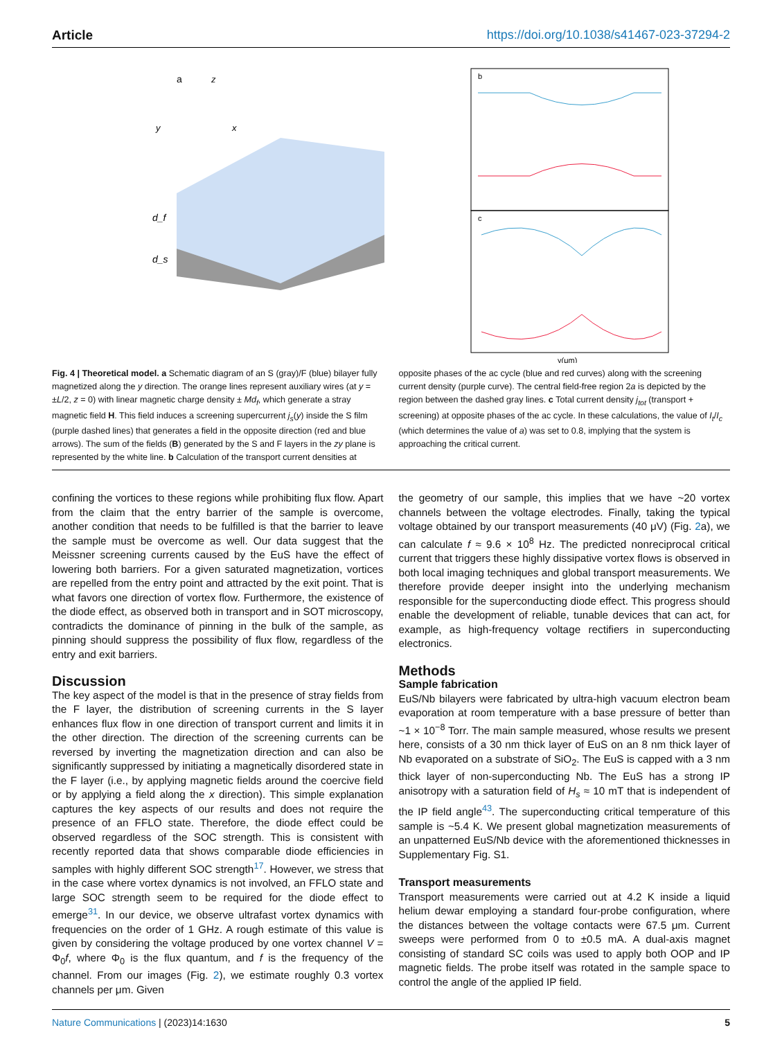Article https://doi.org/10.1038/s41467-023-37294-2
a
d_f
d_s
z
y
x
b
c
y(μm)
Fig. 4 | Theoretical model. a Schematic diagram of an S (gray)/F (blue) bilayer fully magnetized along the y direction. The orange lines represent auxiliary wires (at y = ±L/2, z = 0) with linear magnetic charge density ± Md<sub>f</sub>, which generate a stray magnetic field H. This field induces a screening supercurrent j<sub>s</sub>(y) inside the S film (purple dashed lines) that generates a field in the opposite direction (red and blue arrows). The sum of the fields (B) generated by the S and F layers in the zy plane is represented by the white line. b Calculation of the transport current densities at
opposite phases of the ac cycle (blue and red curves) along with the screening current density (purple curve). The central field-free region 2a is depicted by the region between the dashed gray lines. c Total current density j<sub>tot</sub> (transport + screening) at opposite phases of the ac cycle. In these calculations, the value of I<sub>t</sub>/I<sub>c</sub> (which determines the value of a) was set to 0.8, implying that the system is approaching the critical current.
confining the vortices to these regions while prohibiting flux flow. Apart from the claim that the entry barrier of the sample is overcome, another condition that needs to be fulfilled is that the barrier to leave the sample must be overcome as well. Our data suggest that the Meissner screening currents caused by the EuS have the effect of lowering both barriers. For a given saturated magnetization, vortices are repelled from the entry point and attracted by the exit point. That is what favors one direction of vortex flow. Furthermore, the existence of the diode effect, as observed both in transport and in SOT microscopy, contradicts the dominance of pinning in the bulk of the sample, as pinning should suppress the possibility of flux flow, regardless of the entry and exit barriers.
Discussion
The key aspect of the model is that in the presence of stray fields from the F layer, the distribution of screening currents in the S layer enhances flux flow in one direction of transport current and limits it in the other direction. The direction of the screening currents can be reversed by inverting the magnetization direction and can also be significantly suppressed by initiating a magnetically disordered state in the F layer (i.e., by applying magnetic fields around the coercive field or by applying a field along the x direction). This simple explanation captures the key aspects of our results and does not require the presence of an FFLO state. Therefore, the diode effect could be observed regardless of the SOC strength. This is consistent with recently reported data that shows comparable diode efficiencies in samples with highly different SOC strength<sup>17</sup>. However, we stress that in the case where vortex dynamics is not involved, an FFLO state and large SOC strength seem to be required for the diode effect to emerge<sup>31</sup>. In our device, we observe ultrafast vortex dynamics with frequencies on the order of 1 GHz. A rough estimate of this value is given by considering the voltage produced by one vortex channel V = Φ<sub>0</sub>f, where Φ<sub>0</sub> is the flux quantum, and f is the frequency of the channel. From our images (Fig. 2), we estimate roughly 0.3 vortex channels per μm. Given
the geometry of our sample, this implies that we have ~20 vortex channels between the voltage electrodes. Finally, taking the typical voltage obtained by our transport measurements (40 μV) (Fig. 2a), we can calculate f ≈ 9.6 × 10<sup>8</sup> Hz. The predicted nonreciprocal critical current that triggers these highly dissipative vortex flows is observed in both local imaging techniques and global transport measurements. We therefore provide deeper insight into the underlying mechanism responsible for the superconducting diode effect. This progress should enable the development of reliable, tunable devices that can act, for example, as high-frequency voltage rectifiers in superconducting electronics.
Methods
Sample fabrication
EuS/Nb bilayers were fabricated by ultra-high vacuum electron beam evaporation at room temperature with a base pressure of better than ~1 × 10<sup>−8</sup> Torr. The main sample measured, whose results we present here, consists of a 30 nm thick layer of EuS on an 8 nm thick layer of Nb evaporated on a substrate of SiO<sub>2</sub>. The EuS is capped with a 3 nm thick layer of non-superconducting Nb. The EuS has a strong IP anisotropy with a saturation field of H<sub>s</sub> ≈ 10 mT that is independent of the IP field angle<sup>43</sup>. The superconducting critical temperature of this sample is ~5.4 K. We present global magnetization measurements of an unpatterned EuS/Nb device with the aforementioned thicknesses in Supplementary Fig. S1.
Transport measurements
Transport measurements were carried out at 4.2 K inside a liquid helium dewar employing a standard four-probe configuration, where the distances between the voltage contacts were 67.5 μm. Current sweeps were performed from 0 to ±0.5 mA. A dual-axis magnet consisting of standard SC coils was used to apply both OOP and IP magnetic fields. The probe itself was rotated in the sample space to control the angle of the applied IP field.
Nature Communications | (2023)14:1630 5